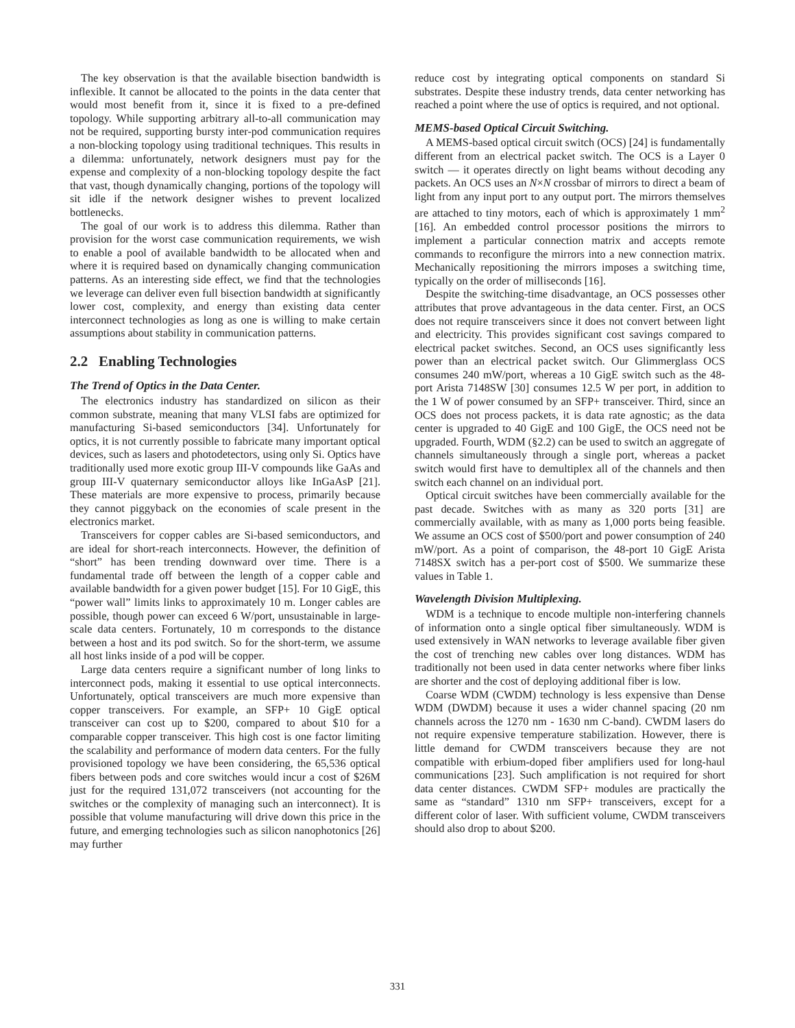The key observation is that the available bisection bandwidth is inflexible. It cannot be allocated to the points in the data center that would most benefit from it, since it is fixed to a pre-defined topology. While supporting arbitrary all-to-all communication may not be required, supporting bursty inter-pod communication requires a non-blocking topology using traditional techniques. This results in a dilemma: unfortunately, network designers must pay for the expense and complexity of a non-blocking topology despite the fact that vast, though dynamically changing, portions of the topology will sit idle if the network designer wishes to prevent localized bottlenecks.
The goal of our work is to address this dilemma. Rather than provision for the worst case communication requirements, we wish to enable a pool of available bandwidth to be allocated when and where it is required based on dynamically changing communication patterns. As an interesting side effect, we find that the technologies we leverage can deliver even full bisection bandwidth at significantly lower cost, complexity, and energy than existing data center interconnect technologies as long as one is willing to make certain assumptions about stability in communication patterns.
2.2 Enabling Technologies
The Trend of Optics in the Data Center.
The electronics industry has standardized on silicon as their common substrate, meaning that many VLSI fabs are optimized for manufacturing Si-based semiconductors [34]. Unfortunately for optics, it is not currently possible to fabricate many important optical devices, such as lasers and photodetectors, using only Si. Optics have traditionally used more exotic group III-V compounds like GaAs and group III-V quaternary semiconductor alloys like InGaAsP [21]. These materials are more expensive to process, primarily because they cannot piggyback on the economies of scale present in the electronics market.
Transceivers for copper cables are Si-based semiconductors, and are ideal for short-reach interconnects. However, the definition of “short” has been trending downward over time. There is a fundamental trade off between the length of a copper cable and available bandwidth for a given power budget [15]. For 10 GigE, this “power wall” limits links to approximately 10 m. Longer cables are possible, though power can exceed 6 W/port, unsustainable in large-scale data centers. Fortunately, 10 m corresponds to the distance between a host and its pod switch. So for the short-term, we assume all host links inside of a pod will be copper.
Large data centers require a significant number of long links to interconnect pods, making it essential to use optical interconnects. Unfortunately, optical transceivers are much more expensive than copper transceivers. For example, an SFP+ 10 GigE optical transceiver can cost up to $200, compared to about $10 for a comparable copper transceiver. This high cost is one factor limiting the scalability and performance of modern data centers. For the fully provisioned topology we have been considering, the 65,536 optical fibers between pods and core switches would incur a cost of $26M just for the required 131,072 transceivers (not accounting for the switches or the complexity of managing such an interconnect). It is possible that volume manufacturing will drive down this price in the future, and emerging technologies such as silicon nanophotonics [26] may further
reduce cost by integrating optical components on standard Si substrates. Despite these industry trends, data center networking has reached a point where the use of optics is required, and not optional.
MEMS-based Optical Circuit Switching.
A MEMS-based optical circuit switch (OCS) [24] is fundamentally different from an electrical packet switch. The OCS is a Layer 0 switch — it operates directly on light beams without decoding any packets. An OCS uses an N×N crossbar of mirrors to direct a beam of light from any input port to any output port. The mirrors themselves are attached to tiny motors, each of which is approximately 1 mm<sup>2</sup> [16]. An embedded control processor positions the mirrors to implement a particular connection matrix and accepts remote commands to reconfigure the mirrors into a new connection matrix. Mechanically repositioning the mirrors imposes a switching time, typically on the order of milliseconds [16].
Despite the switching-time disadvantage, an OCS possesses other attributes that prove advantageous in the data center. First, an OCS does not require transceivers since it does not convert between light and electricity. This provides significant cost savings compared to electrical packet switches. Second, an OCS uses significantly less power than an electrical packet switch. Our Glimmerglass OCS consumes 240 mW/port, whereas a 10 GigE switch such as the 48-port Arista 7148SW [30] consumes 12.5 W per port, in addition to the 1 W of power consumed by an SFP+ transceiver. Third, since an OCS does not process packets, it is data rate agnostic; as the data center is upgraded to 40 GigE and 100 GigE, the OCS need not be upgraded. Fourth, WDM (§2.2) can be used to switch an aggregate of channels simultaneously through a single port, whereas a packet switch would first have to demultiplex all of the channels and then switch each channel on an individual port.
Optical circuit switches have been commercially available for the past decade. Switches with as many as 320 ports [31] are commercially available, with as many as 1,000 ports being feasible. We assume an OCS cost of $500/port and power consumption of 240 mW/port. As a point of comparison, the 48-port 10 GigE Arista 7148SX switch has a per-port cost of $500. We summarize these values in Table 1.
Wavelength Division Multiplexing.
WDM is a technique to encode multiple non-interfering channels of information onto a single optical fiber simultaneously. WDM is used extensively in WAN networks to leverage available fiber given the cost of trenching new cables over long distances. WDM has traditionally not been used in data center networks where fiber links are shorter and the cost of deploying additional fiber is low.
Coarse WDM (CWDM) technology is less expensive than Dense WDM (DWDM) because it uses a wider channel spacing (20 nm channels across the 1270 nm - 1630 nm C-band). CWDM lasers do not require expensive temperature stabilization. However, there is little demand for CWDM transceivers because they are not compatible with erbium-doped fiber amplifiers used for long-haul communications [23]. Such amplification is not required for short data center distances. CWDM SFP+ modules are practically the same as “standard” 1310 nm SFP+ transceivers, except for a different color of laser. With sufficient volume, CWDM transceivers should also drop to about $200.
331